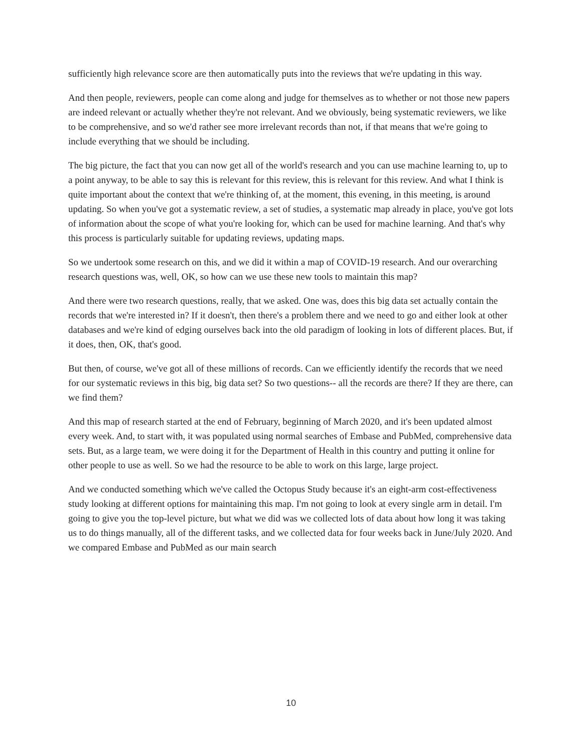sufficiently high relevance score are then automatically puts into the reviews that we're updating in this way.
And then people, reviewers, people can come along and judge for themselves as to whether or not those new papers are indeed relevant or actually whether they're not relevant. And we obviously, being systematic reviewers, we like to be comprehensive, and so we'd rather see more irrelevant records than not, if that means that we're going to include everything that we should be including.
The big picture, the fact that you can now get all of the world's research and you can use machine learning to, up to a point anyway, to be able to say this is relevant for this review, this is relevant for this review. And what I think is quite important about the context that we're thinking of, at the moment, this evening, in this meeting, is around updating. So when you've got a systematic review, a set of studies, a systematic map already in place, you've got lots of information about the scope of what you're looking for, which can be used for machine learning. And that's why this process is particularly suitable for updating reviews, updating maps.
So we undertook some research on this, and we did it within a map of COVID-19 research. And our overarching research questions was, well, OK, so how can we use these new tools to maintain this map?
And there were two research questions, really, that we asked. One was, does this big data set actually contain the records that we're interested in? If it doesn't, then there's a problem there and we need to go and either look at other databases and we're kind of edging ourselves back into the old paradigm of looking in lots of different places. But, if it does, then, OK, that's good.
But then, of course, we've got all of these millions of records. Can we efficiently identify the records that we need for our systematic reviews in this big, big data set? So two questions-- all the records are there? If they are there, can we find them?
And this map of research started at the end of February, beginning of March 2020, and it's been updated almost every week. And, to start with, it was populated using normal searches of Embase and PubMed, comprehensive data sets. But, as a large team, we were doing it for the Department of Health in this country and putting it online for other people to use as well. So we had the resource to be able to work on this large, large project.
And we conducted something which we've called the Octopus Study because it's an eight-arm cost-effectiveness study looking at different options for maintaining this map. I'm not going to look at every single arm in detail. I'm going to give you the top-level picture, but what we did was we collected lots of data about how long it was taking us to do things manually, all of the different tasks, and we collected data for four weeks back in June/July 2020. And we compared Embase and PubMed as our main search
10